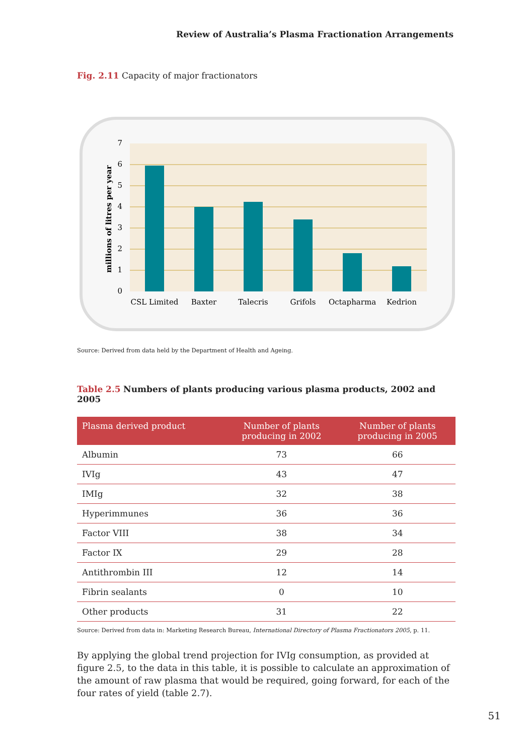Review of Australia’s Plasma Fractionation Arrangements
Fig. 2.11 Capacity of major fractionators
0
1
2
3
4
5
6
7
millions of litres per year
CSL Limited
Baxter
Talecris
Grifols
Octapharma
Kedrion
Source: Derived from data held by the Department of Health and Ageing.
Table 2.5 Numbers of plants producing various plasma products, 2002 and 2005
| Plasma derived product | Number of plants producing in 2002 | Number of plants producing in 2005 |
| --- | --- | --- |
| Albumin | 73 | 66 |
| IVIg | 43 | 47 |
| IMIg | 32 | 38 |
| Hyperimmunes | 36 | 36 |
| Factor VIII | 38 | 34 |
| Factor IX | 29 | 28 |
| Antithrombin III | 12 | 14 |
| Fibrin sealants | 0 | 10 |
| Other products | 31 | 22 |
Source: Derived from data in: Marketing Research Bureau, International Directory of Plasma Fractionators 2005, p. 11.
By applying the global trend projection for IVIg consumption, as provided at figure 2.5, to the data in this table, it is possible to calculate an approximation of the amount of raw plasma that would be required, going forward, for each of the four rates of yield (table 2.7).
51